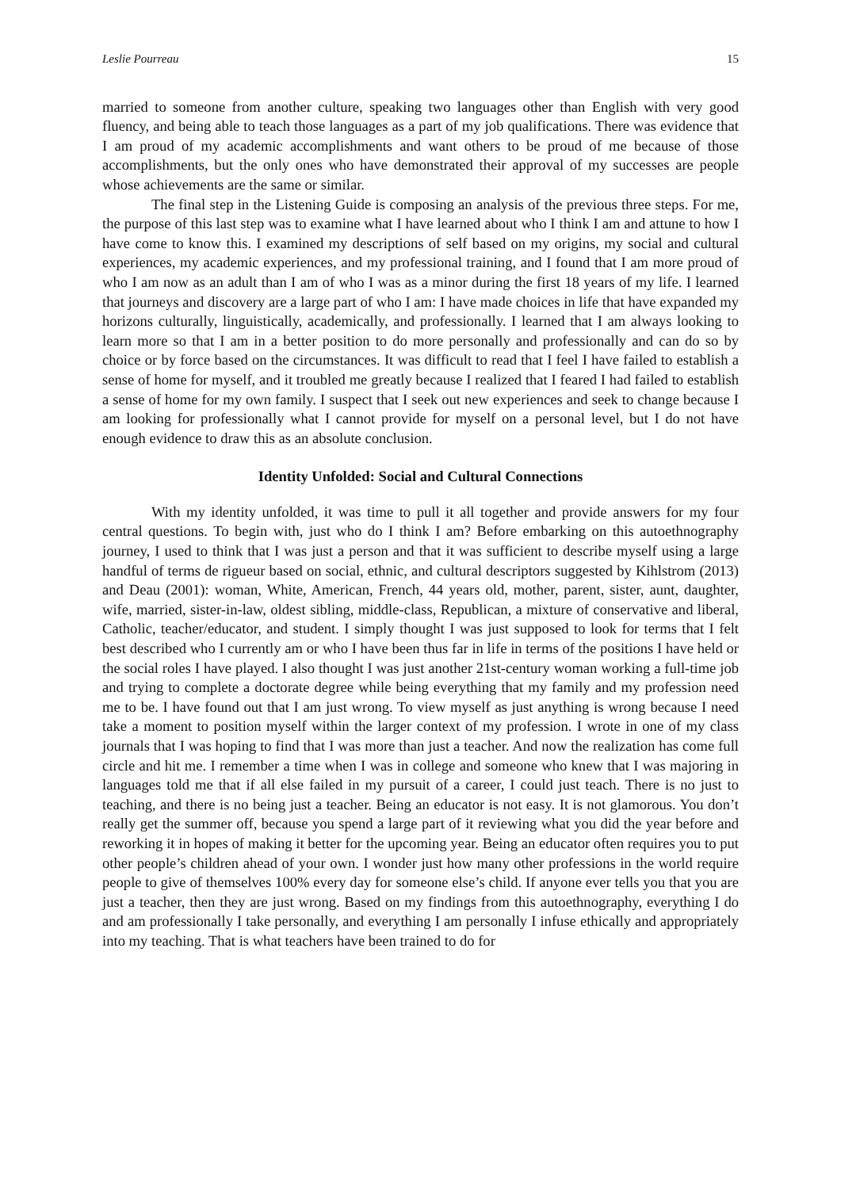Leslie Pourreau 15
married to someone from another culture, speaking two languages other than English with very good fluency, and being able to teach those languages as a part of my job qualifications. There was evidence that I am proud of my academic accomplishments and want others to be proud of me because of those accomplishments, but the only ones who have demonstrated their approval of my successes are people whose achievements are the same or similar.
The final step in the Listening Guide is composing an analysis of the previous three steps. For me, the purpose of this last step was to examine what I have learned about who I think I am and attune to how I have come to know this. I examined my descriptions of self based on my origins, my social and cultural experiences, my academic experiences, and my professional training, and I found that I am more proud of who I am now as an adult than I am of who I was as a minor during the first 18 years of my life. I learned that journeys and discovery are a large part of who I am: I have made choices in life that have expanded my horizons culturally, linguistically, academically, and professionally. I learned that I am always looking to learn more so that I am in a better position to do more personally and professionally and can do so by choice or by force based on the circumstances. It was difficult to read that I feel I have failed to establish a sense of home for myself, and it troubled me greatly because I realized that I feared I had failed to establish a sense of home for my own family. I suspect that I seek out new experiences and seek to change because I am looking for professionally what I cannot provide for myself on a personal level, but I do not have enough evidence to draw this as an absolute conclusion.
Identity Unfolded: Social and Cultural Connections
With my identity unfolded, it was time to pull it all together and provide answers for my four central questions. To begin with, just who do I think I am? Before embarking on this autoethnography journey, I used to think that I was just a person and that it was sufficient to describe myself using a large handful of terms de rigueur based on social, ethnic, and cultural descriptors suggested by Kihlstrom (2013) and Deau (2001): woman, White, American, French, 44 years old, mother, parent, sister, aunt, daughter, wife, married, sister-in-law, oldest sibling, middle-class, Republican, a mixture of conservative and liberal, Catholic, teacher/educator, and student. I simply thought I was just supposed to look for terms that I felt best described who I currently am or who I have been thus far in life in terms of the positions I have held or the social roles I have played. I also thought I was just another 21st-century woman working a full-time job and trying to complete a doctorate degree while being everything that my family and my profession need me to be. I have found out that I am just wrong. To view myself as just anything is wrong because I need take a moment to position myself within the larger context of my profession. I wrote in one of my class journals that I was hoping to find that I was more than just a teacher. And now the realization has come full circle and hit me. I remember a time when I was in college and someone who knew that I was majoring in languages told me that if all else failed in my pursuit of a career, I could just teach. There is no just to teaching, and there is no being just a teacher. Being an educator is not easy. It is not glamorous. You don’t really get the summer off, because you spend a large part of it reviewing what you did the year before and reworking it in hopes of making it better for the upcoming year. Being an educator often requires you to put other people’s children ahead of your own. I wonder just how many other professions in the world require people to give of themselves 100% every day for someone else’s child. If anyone ever tells you that you are just a teacher, then they are just wrong. Based on my findings from this autoethnography, everything I do and am professionally I take personally, and everything I am personally I infuse ethically and appropriately into my teaching. That is what teachers have been trained to do for